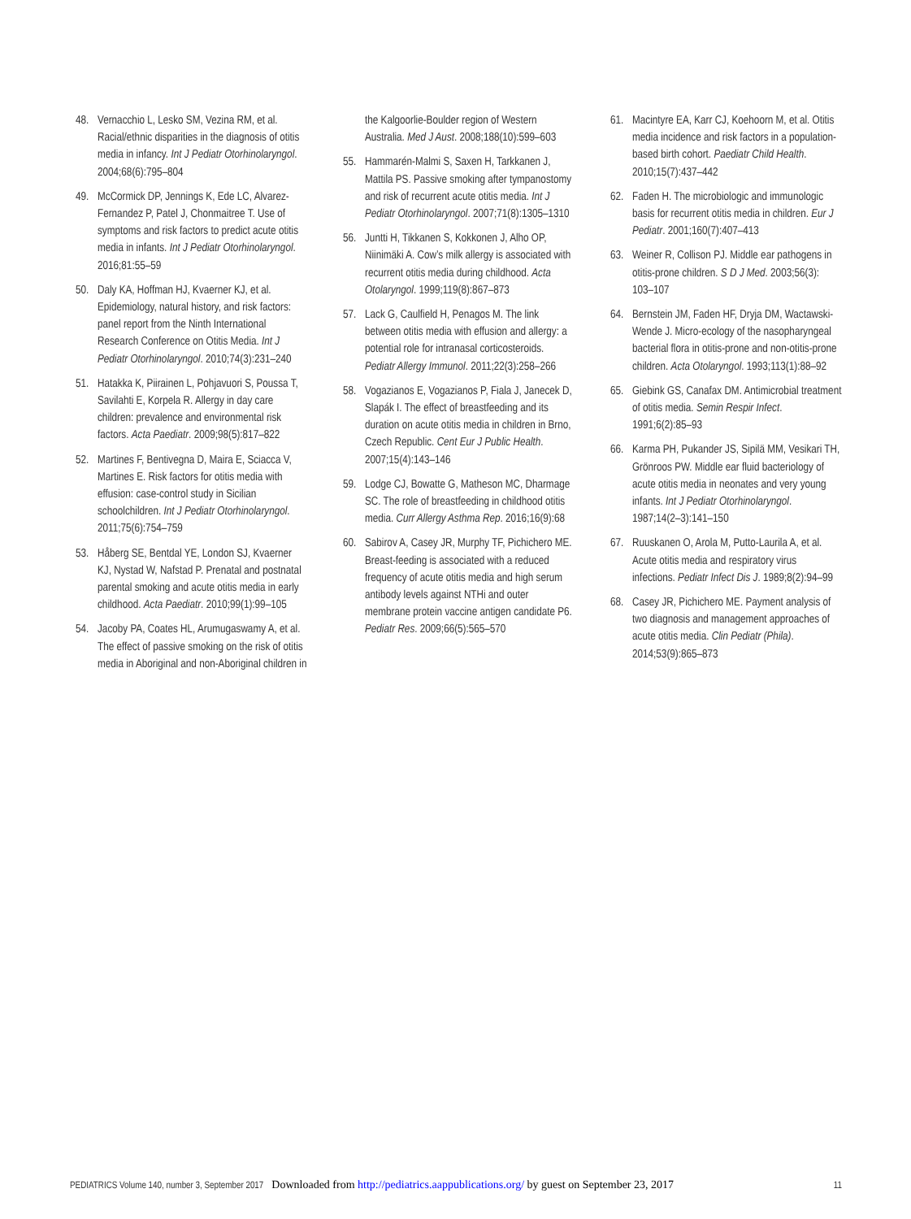48. Vernacchio L, Lesko SM, Vezina RM, et al. Racial/ethnic disparities in the diagnosis of otitis media in infancy. Int J Pediatr Otorhinolaryngol. 2004;68(6):795–804
49. McCormick DP, Jennings K, Ede LC, Alvarez-Fernandez P, Patel J, Chonmaitree T. Use of symptoms and risk factors to predict acute otitis media in infants. Int J Pediatr Otorhinolaryngol. 2016;81:55–59
50. Daly KA, Hoffman HJ, Kvaerner KJ, et al. Epidemiology, natural history, and risk factors: panel report from the Ninth International Research Conference on Otitis Media. Int J Pediatr Otorhinolaryngol. 2010;74(3):231–240
51. Hatakka K, Piirainen L, Pohjavuori S, Poussa T, Savilahti E, Korpela R. Allergy in day care children: prevalence and environmental risk factors. Acta Paediatr. 2009;98(5):817–822
52. Martines F, Bentivegna D, Maira E, Sciacca V, Martines E. Risk factors for otitis media with effusion: case-control study in Sicilian schoolchildren. Int J Pediatr Otorhinolaryngol. 2011;75(6):754–759
53. Håberg SE, Bentdal YE, London SJ, Kvaerner KJ, Nystad W, Nafstad P. Prenatal and postnatal parental smoking and acute otitis media in early childhood. Acta Paediatr. 2010;99(1):99–105
54. Jacoby PA, Coates HL, Arumugaswamy A, et al. The effect of passive smoking on the risk of otitis media in Aboriginal and non-Aboriginal children in
the Kalgoorlie-Boulder region of Western Australia. Med J Aust. 2008;188(10):599–603
55. Hammarén-Malmi S, Saxen H, Tarkkanen J, Mattila PS. Passive smoking after tympanostomy and risk of recurrent acute otitis media. Int J Pediatr Otorhinolaryngol. 2007;71(8):1305–1310
56. Juntti H, Tikkanen S, Kokkonen J, Alho OP, Niinimäki A. Cow’s milk allergy is associated with recurrent otitis media during childhood. Acta Otolaryngol. 1999;119(8):867–873
57. Lack G, Caulfield H, Penagos M. The link between otitis media with effusion and allergy: a potential role for intranasal corticosteroids. Pediatr Allergy Immunol. 2011;22(3):258–266
58. Vogazianos E, Vogazianos P, Fiala J, Janecek D, Slapák I. The effect of breastfeeding and its duration on acute otitis media in children in Brno, Czech Republic. Cent Eur J Public Health. 2007;15(4):143–146
59. Lodge CJ, Bowatte G, Matheson MC, Dharmage SC. The role of breastfeeding in childhood otitis media. Curr Allergy Asthma Rep. 2016;16(9):68
60. Sabirov A, Casey JR, Murphy TF, Pichichero ME. Breast-feeding is associated with a reduced frequency of acute otitis media and high serum antibody levels against NTHi and outer membrane protein vaccine antigen candidate P6. Pediatr Res. 2009;66(5):565–570
61. Macintyre EA, Karr CJ, Koehoorn M, et al. Otitis media incidence and risk factors in a population-based birth cohort. Paediatr Child Health. 2010;15(7):437–442
62. Faden H. The microbiologic and immunologic basis for recurrent otitis media in children. Eur J Pediatr. 2001;160(7):407–413
63. Weiner R, Collison PJ. Middle ear pathogens in otitis-prone children. S D J Med. 2003;56(3): 103–107
64. Bernstein JM, Faden HF, Dryja DM, Wactawski-Wende J. Micro-ecology of the nasopharyngeal bacterial flora in otitis-prone and non-otitis-prone children. Acta Otolaryngol. 1993;113(1):88–92
65. Giebink GS, Canafax DM. Antimicrobial treatment of otitis media. Semin Respir Infect. 1991;6(2):85–93
66. Karma PH, Pukander JS, Sipilä MM, Vesikari TH, Grönroos PW. Middle ear fluid bacteriology of acute otitis media in neonates and very young infants. Int J Pediatr Otorhinolaryngol. 1987;14(2–3):141–150
67. Ruuskanen O, Arola M, Putto-Laurila A, et al. Acute otitis media and respiratory virus infections. Pediatr Infect Dis J. 1989;8(2):94–99
68. Casey JR, Pichichero ME. Payment analysis of two diagnosis and management approaches of acute otitis media. Clin Pediatr (Phila). 2014;53(9):865–873
PEDIATRICS Volume 140, number 3, September 2017 Downloaded from http://pediatrics.aappublications.org/ by guest on September 23, 2017 11